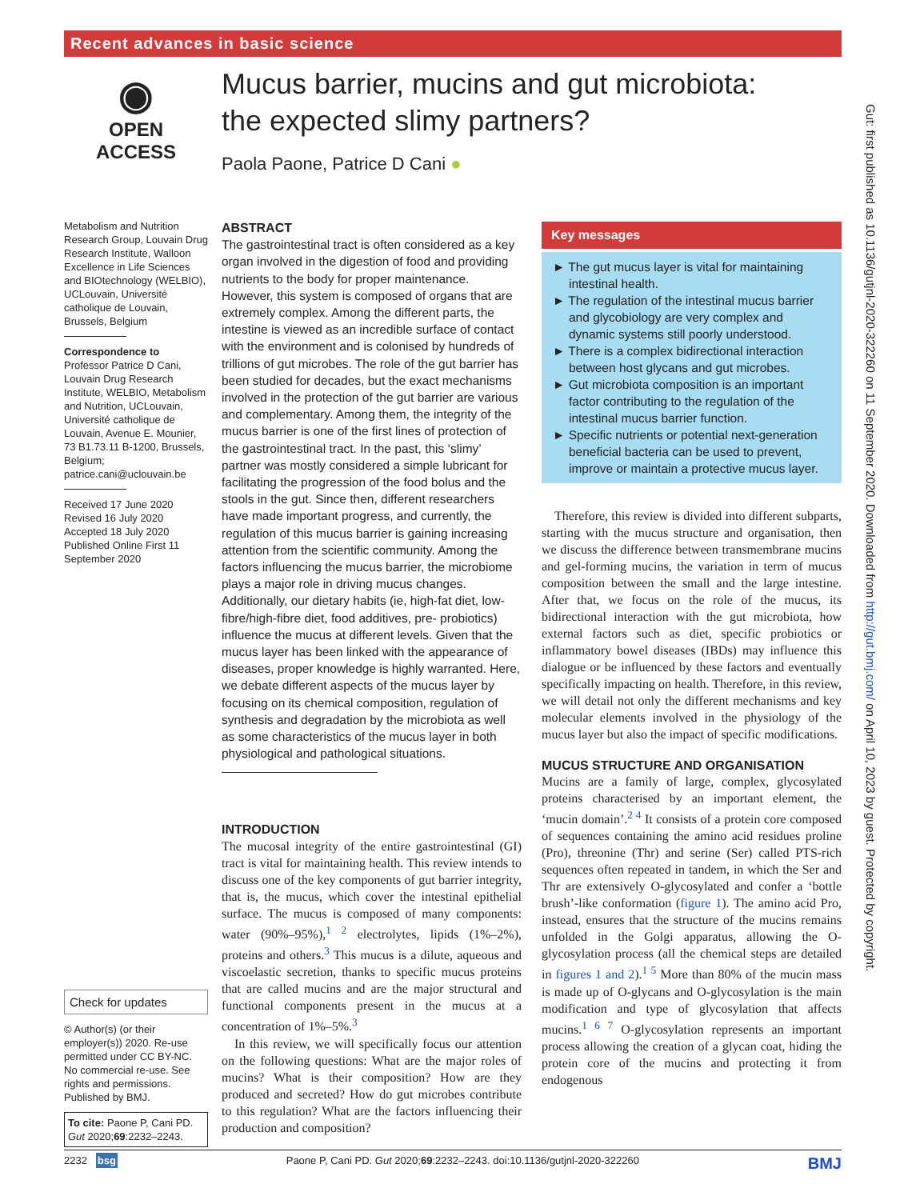Recent advances in basic science
◉
OPEN ACCESS
Mucus barrier, mucins and gut microbiota: the expected slimy partners?
Paola Paone, Patrice D Cani ●
Metabolism and Nutrition Research Group, Louvain Drug Research Institute, Walloon Excellence in Life Sciences and BIOtechnology (WELBIO), UCLouvain, Université catholique de Louvain, Brussels, Belgium
Correspondence to
Professor Patrice D Cani, Louvain Drug Research Institute, WELBIO, Metabolism and Nutrition, UCLouvain, Université catholique de Louvain, Avenue E. Mounier, 73 B1.73.11 B-1200, Brussels, Belgium; patrice.cani@uclouvain.be
Received 17 June 2020
Revised 16 July 2020
Accepted 18 July 2020
Published Online First 11 September 2020
Check for updates
© Author(s) (or their employer(s)) 2020. Re-use permitted under CC BY-NC. No commercial re-use. See rights and permissions. Published by BMJ.
To cite: Paone P, Cani PD. Gut 2020;69:2232–2243.
ABSTRACT
The gastrointestinal tract is often considered as a key organ involved in the digestion of food and providing nutrients to the body for proper maintenance. However, this system is composed of organs that are extremely complex. Among the different parts, the intestine is viewed as an incredible surface of contact with the environment and is colonised by hundreds of trillions of gut microbes. The role of the gut barrier has been studied for decades, but the exact mechanisms involved in the protection of the gut barrier are various and complementary. Among them, the integrity of the mucus barrier is one of the first lines of protection of the gastrointestinal tract. In the past, this ‘slimy’ partner was mostly considered a simple lubricant for facilitating the progression of the food bolus and the stools in the gut. Since then, different researchers have made important progress, and currently, the regulation of this mucus barrier is gaining increasing attention from the scientific community. Among the factors influencing the mucus barrier, the microbiome plays a major role in driving mucus changes. Additionally, our dietary habits (ie, high-fat diet, low-fibre/high-fibre diet, food additives, pre- probiotics) influence the mucus at different levels. Given that the mucus layer has been linked with the appearance of diseases, proper knowledge is highly warranted. Here, we debate different aspects of the mucus layer by focusing on its chemical composition, regulation of synthesis and degradation by the microbiota as well as some characteristics of the mucus layer in both physiological and pathological situations.
INTRODUCTION
The mucosal integrity of the entire gastrointestinal (GI) tract is vital for maintaining health. This review intends to discuss one of the key components of gut barrier integrity, that is, the mucus, which cover the intestinal epithelial surface. The mucus is composed of many components: water (90%–95%),<sup>1 2</sup> electrolytes, lipids (1%–2%), proteins and others.<sup>3</sup> This mucus is a dilute, aqueous and viscoelastic secretion, thanks to specific mucus proteins that are called mucins and are the major structural and functional components present in the mucus at a concentration of 1%–5%.<sup>3</sup>
In this review, we will specifically focus our attention on the following questions: What are the major roles of mucins? What is their composition? How are they produced and secreted? How do gut microbes contribute to this regulation? What are the factors influencing their production and composition?
Key messages
► The gut mucus layer is vital for maintaining intestinal health.
► The regulation of the intestinal mucus barrier and glycobiology are very complex and dynamic systems still poorly understood.
► There is a complex bidirectional interaction between host glycans and gut microbes.
► Gut microbiota composition is an important factor contributing to the regulation of the intestinal mucus barrier function.
► Specific nutrients or potential next-generation beneficial bacteria can be used to prevent, improve or maintain a protective mucus layer.
Therefore, this review is divided into different subparts, starting with the mucus structure and organisation, then we discuss the difference between transmembrane mucins and gel-forming mucins, the variation in term of mucus composition between the small and the large intestine. After that, we focus on the role of the mucus, its bidirectional interaction with the gut microbiota, how external factors such as diet, specific probiotics or inflammatory bowel diseases (IBDs) may influence this dialogue or be influenced by these factors and eventually specifically impacting on health. Therefore, in this review, we will detail not only the different mechanisms and key molecular elements involved in the physiology of the mucus layer but also the impact of specific modifications.
MUCUS STRUCTURE AND ORGANISATION
Mucins are a family of large, complex, glycosylated proteins characterised by an important element, the ‘mucin domain’.<sup>2 4</sup> It consists of a protein core composed of sequences containing the amino acid residues proline (Pro), threonine (Thr) and serine (Ser) called PTS-rich sequences often repeated in tandem, in which the Ser and Thr are extensively O-glycosylated and confer a ‘bottle brush’-like conformation (figure 1). The amino acid Pro, instead, ensures that the structure of the mucins remains unfolded in the Golgi apparatus, allowing the O-glycosylation process (all the chemical steps are detailed in figures 1 and 2).<sup>1 5</sup> More than 80% of the mucin mass is made up of O-glycans and O-glycosylation is the main modification and type of glycosylation that affects mucins.<sup>1 6 7</sup> O-glycosylation represents an important process allowing the creation of a glycan coat, hiding the protein core of the mucins and protecting it from endogenous
Gut: first published as 10.1136/gutjnl-2020-322260 on 11 September 2020. Downloaded from http://gut.bmj.com/ on April 10, 2023 by guest. Protected by copyright.
2232 bsg Paone P, Cani PD. Gut 2020;69:2232–2243. doi:10.1136/gutjnl-2020-322260 BMJ